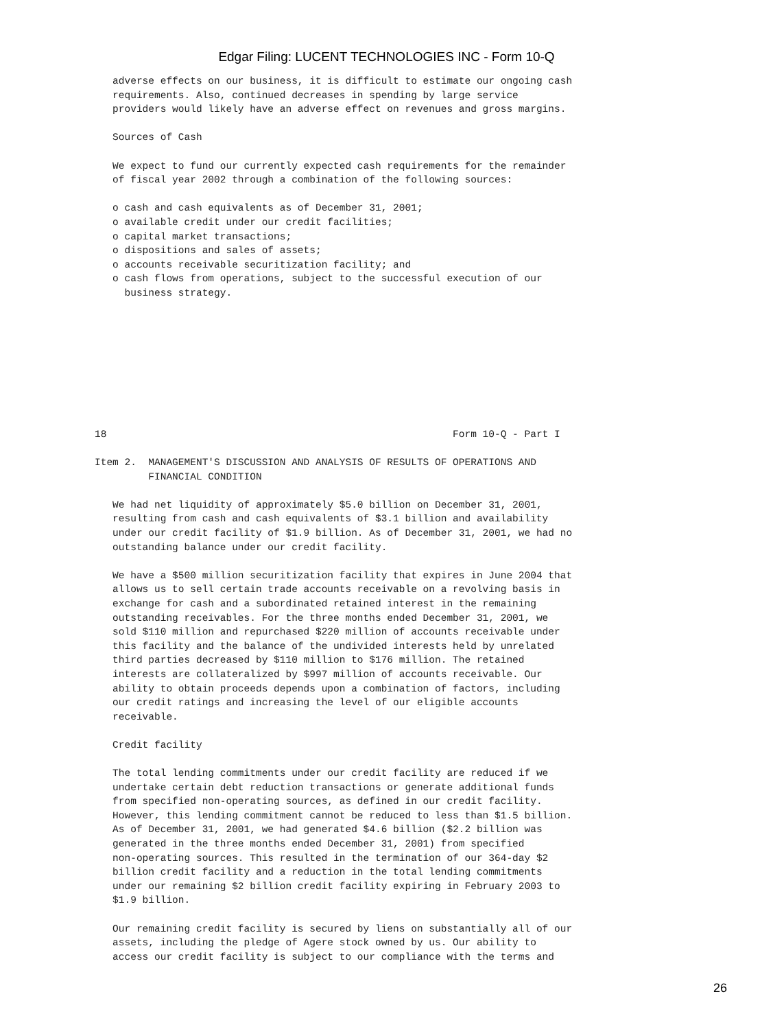Edgar Filing: LUCENT TECHNOLOGIES INC - Form 10-Q
   adverse effects on our business, it is difficult to estimate our ongoing cash
   requirements. Also, continued decreases in spending by large service
   providers would likely have an adverse effect on revenues and gross margins.

   Sources of Cash

   We expect to fund our currently expected cash requirements for the remainder
   of fiscal year 2002 through a combination of the following sources:

   o cash and cash equivalents as of December 31, 2001;
   o available credit under our credit facilities;
   o capital market transactions;
   o dispositions and sales of assets;
   o accounts receivable securitization facility; and
   o cash flows from operations, subject to the successful execution of our
     business strategy.









18                                                          Form 10-Q - Part I

Item 2.  MANAGEMENT'S DISCUSSION AND ANALYSIS OF RESULTS OF OPERATIONS AND
         FINANCIAL CONDITION

   We had net liquidity of approximately $5.0 billion on December 31, 2001,
   resulting from cash and cash equivalents of $3.1 billion and availability
   under our credit facility of $1.9 billion. As of December 31, 2001, we had no
   outstanding balance under our credit facility.

   We have a $500 million securitization facility that expires in June 2004 that
   allows us to sell certain trade accounts receivable on a revolving basis in
   exchange for cash and a subordinated retained interest in the remaining
   outstanding receivables. For the three months ended December 31, 2001, we
   sold $110 million and repurchased $220 million of accounts receivable under
   this facility and the balance of the undivided interests held by unrelated
   third parties decreased by $110 million to $176 million. The retained
   interests are collateralized by $997 million of accounts receivable. Our
   ability to obtain proceeds depends upon a combination of factors, including
   our credit ratings and increasing the level of our eligible accounts
   receivable.

   Credit facility

   The total lending commitments under our credit facility are reduced if we
   undertake certain debt reduction transactions or generate additional funds
   from specified non-operating sources, as defined in our credit facility.
   However, this lending commitment cannot be reduced to less than $1.5 billion.
   As of December 31, 2001, we had generated $4.6 billion ($2.2 billion was
   generated in the three months ended December 31, 2001) from specified
   non-operating sources. This resulted in the termination of our 364-day $2
   billion credit facility and a reduction in the total lending commitments
   under our remaining $2 billion credit facility expiring in February 2003 to
   $1.9 billion.

   Our remaining credit facility is secured by liens on substantially all of our
   assets, including the pledge of Agere stock owned by us. Our ability to
   access our credit facility is subject to our compliance with the terms and
26